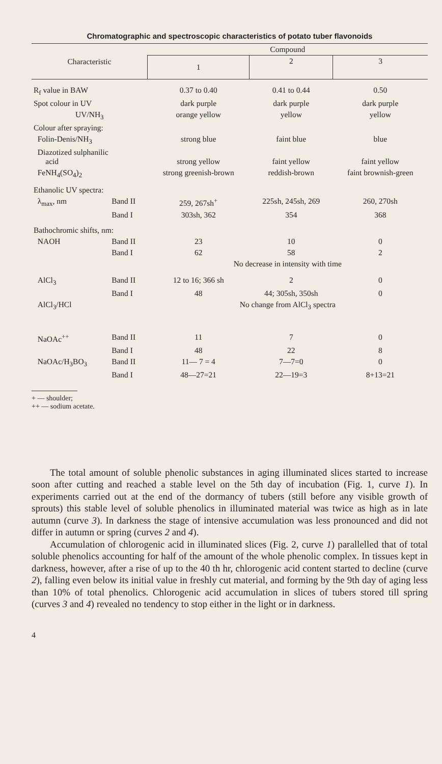Chromatographic and spectroscopic characteristics of potato tuber flavonoids
| Characteristic | | Compound | | |
| --- | --- | --- | --- | --- |
| | | 1 | 2 | 3 |
| R<sub>f</sub> value in BAW | | 0.37 to 0.40 | 0.41 to 0.44 | 0.50 |
| Spot colour in UV | | dark purple | dark purple | dark purple |
| UV/NH<sub>3</sub> | | orange yellow | yellow | yellow |
| Colour after spraying: | | | | |
| Folin-Denis/NH<sub>3</sub> | | strong blue | faint blue | blue |
| Diazotized sulphanilic acid | | strong yellow | faint yellow | faint yellow |
| FeNH<sub>4</sub>(SO<sub>4</sub>)<sub>2</sub> | | strong greenish-brown | reddish-brown | faint brownish-green |
| Ethanolic UV spectra: | | | | |
| λ<sub>max</sub>, nm | Band II | 259, 267sh<sup>+</sup> | 225sh, 245sh, 269 | 260, 270sh |
| | Band I | 303sh, 362 | 354 | 368 |
| Bathochromic shifts, nm: | | | | |
| NAOH | Band II | 23 | 10 | 0 |
| | Band I | 62 | 58 | 2 |
| | | No decrease in intensity with time | | |
| AlCl<sub>3</sub> | Band II | 12 to 16; 366 sh | 2 | 0 |
| | Band I | 48 | 44; 305sh, 350sh | 0 |
| AlCl<sub>3</sub>/HCl | | No change from AlCl<sub>3</sub> spectra | | |
| NaOAc<sup>++</sup> | Band II | 11 | 7 | 0 |
| | Band I | 48 | 22 | 8 |
| NaOAc/H<sub>3</sub>BO<sub>3</sub> | Band II | 11— 7 = 4 | 7—7=0 | 0 |
| | Band I | 48—27=21 | 22—19=3 | 8+13=21 |
+ — shoulder;
++ — sodium acetate.
The total amount of soluble phenolic substances in aging illuminated slices started to increase soon after cutting and reached a stable level on the 5th day of incubation (Fig. 1, curve 1). In experiments carried out at the end of the dormancy of tubers (still before any visible growth of sprouts) this stable level of soluble phenolics in illuminated material was twice as high as in late autumn (curve 3). In darkness the stage of intensive accumulation was less pronounced and did not differ in autumn or spring (curves 2 and 4).
Accumulation of chlorogenic acid in illuminated slices (Fig. 2, curve 1) parallelled that of total soluble phenolics accounting for half of the amount of the whole phenolic complex. In tissues kept in darkness, however, after a rise of up to the 40 th hr, chlorogenic acid content started to decline (curve 2), falling even below its initial value in freshly cut material, and forming by the 9th day of aging less than 10% of total phenolics. Chlorogenic acid accumulation in slices of tubers stored till spring (curves 3 and 4) revealed no tendency to stop either in the light or in darkness.
4